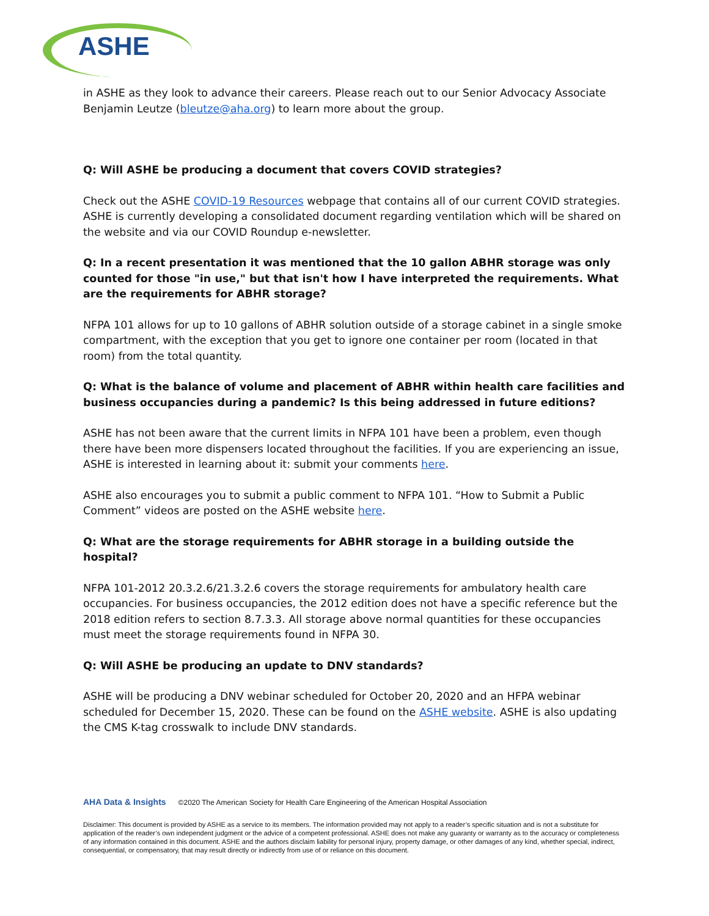ASHE
in ASHE as they look to advance their careers. Please reach out to our Senior Advocacy Associate Benjamin Leutze (bleutze@aha.org) to learn more about the group.
Q: Will ASHE be producing a document that covers COVID strategies?
Check out the ASHE COVID-19 Resources webpage that contains all of our current COVID strategies. ASHE is currently developing a consolidated document regarding ventilation which will be shared on the website and via our COVID Roundup e-newsletter.
Q: In a recent presentation it was mentioned that the 10 gallon ABHR storage was only counted for those "in use," but that isn't how I have interpreted the requirements. What are the requirements for ABHR storage?
NFPA 101 allows for up to 10 gallons of ABHR solution outside of a storage cabinet in a single smoke compartment, with the exception that you get to ignore one container per room (located in that room) from the total quantity.
Q: What is the balance of volume and placement of ABHR within health care facilities and business occupancies during a pandemic? Is this being addressed in future editions?
ASHE has not been aware that the current limits in NFPA 101 have been a problem, even though there have been more dispensers located throughout the facilities. If you are experiencing an issue, ASHE is interested in learning about it: submit your comments here.
ASHE also encourages you to submit a public comment to NFPA 101. “How to Submit a Public Comment” videos are posted on the ASHE website here.
Q: What are the storage requirements for ABHR storage in a building outside the hospital?
NFPA 101-2012 20.3.2.6/21.3.2.6 covers the storage requirements for ambulatory health care occupancies. For business occupancies, the 2012 edition does not have a specific reference but the 2018 edition refers to section 8.7.3.3. All storage above normal quantities for these occupancies must meet the storage requirements found in NFPA 30.
Q: Will ASHE be producing an update to DNV standards?
ASHE will be producing a DNV webinar scheduled for October 20, 2020 and an HFPA webinar scheduled for December 15, 2020. These can be found on the ASHE website. ASHE is also updating the CMS K-tag crosswalk to include DNV standards.
AHA Data & Insights ©2020 The American Society for Health Care Engineering of the American Hospital Association
Disclaimer: This document is provided by ASHE as a service to its members. The information provided may not apply to a reader’s specific situation and is not a substitute for application of the reader’s own independent judgment or the advice of a competent professional. ASHE does not make any guaranty or warranty as to the accuracy or completeness of any information contained in this document. ASHE and the authors disclaim liability for personal injury, property damage, or other damages of any kind, whether special, indirect, consequential, or compensatory, that may result directly or indirectly from use of or reliance on this document.